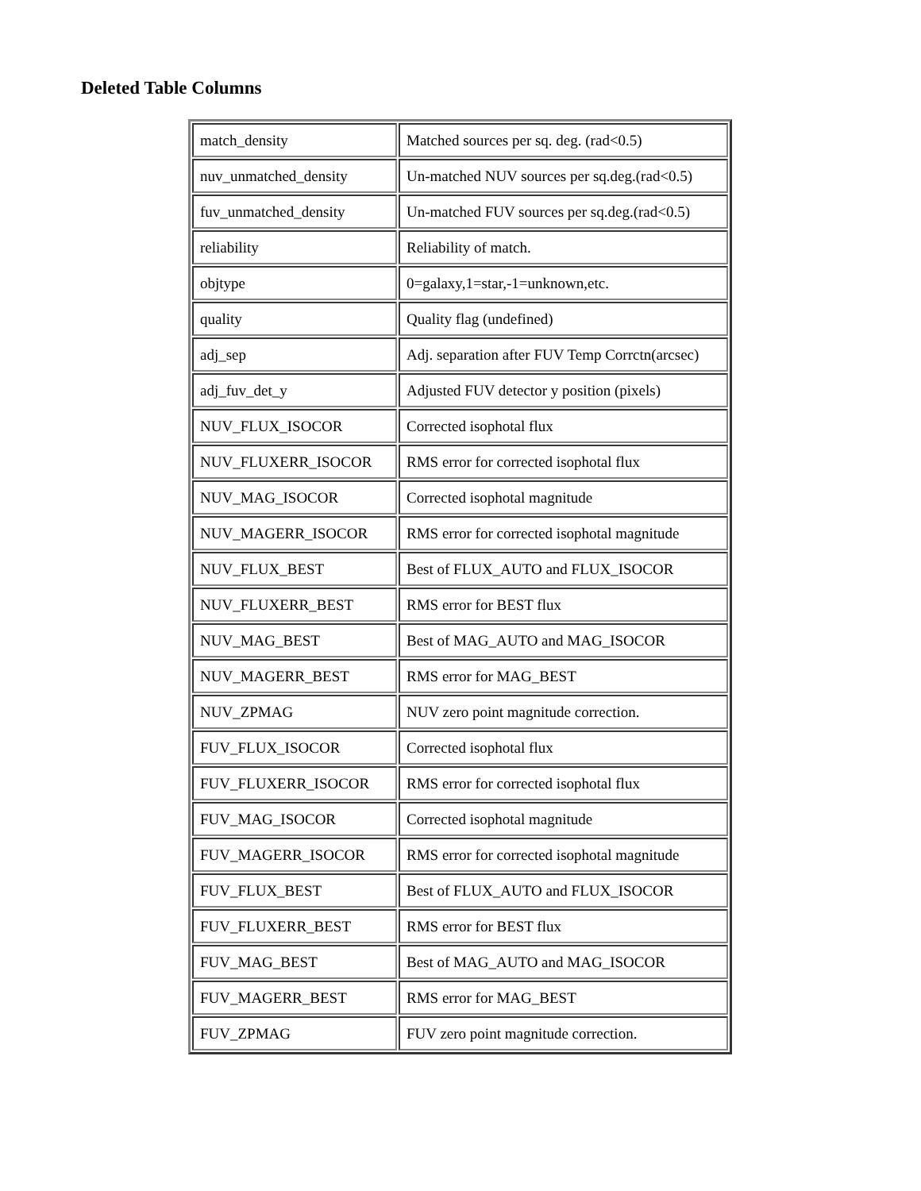Deleted Table Columns
| match_density | Matched sources per sq. deg. (rad<0.5) |
| nuv_unmatched_density | Un-matched NUV sources per sq.deg.(rad<0.5) |
| fuv_unmatched_density | Un-matched FUV sources per sq.deg.(rad<0.5) |
| reliability | Reliability of match. |
| objtype | 0=galaxy,1=star,-1=unknown,etc. |
| quality | Quality flag (undefined) |
| adj_sep | Adj. separation after FUV Temp Corrctn(arcsec) |
| adj_fuv_det_y | Adjusted FUV detector y position (pixels) |
| NUV_FLUX_ISOCOR | Corrected isophotal flux |
| NUV_FLUXERR_ISOCOR | RMS error for corrected isophotal flux |
| NUV_MAG_ISOCOR | Corrected isophotal magnitude |
| NUV_MAGERR_ISOCOR | RMS error for corrected isophotal magnitude |
| NUV_FLUX_BEST | Best of FLUX_AUTO and FLUX_ISOCOR |
| NUV_FLUXERR_BEST | RMS error for BEST flux |
| NUV_MAG_BEST | Best of MAG_AUTO and MAG_ISOCOR |
| NUV_MAGERR_BEST | RMS error for MAG_BEST |
| NUV_ZPMAG | NUV zero point magnitude correction. |
| FUV_FLUX_ISOCOR | Corrected isophotal flux |
| FUV_FLUXERR_ISOCOR | RMS error for corrected isophotal flux |
| FUV_MAG_ISOCOR | Corrected isophotal magnitude |
| FUV_MAGERR_ISOCOR | RMS error for corrected isophotal magnitude |
| FUV_FLUX_BEST | Best of FLUX_AUTO and FLUX_ISOCOR |
| FUV_FLUXERR_BEST | RMS error for BEST flux |
| FUV_MAG_BEST | Best of MAG_AUTO and MAG_ISOCOR |
| FUV_MAGERR_BEST | RMS error for MAG_BEST |
| FUV_ZPMAG | FUV zero point magnitude correction. |